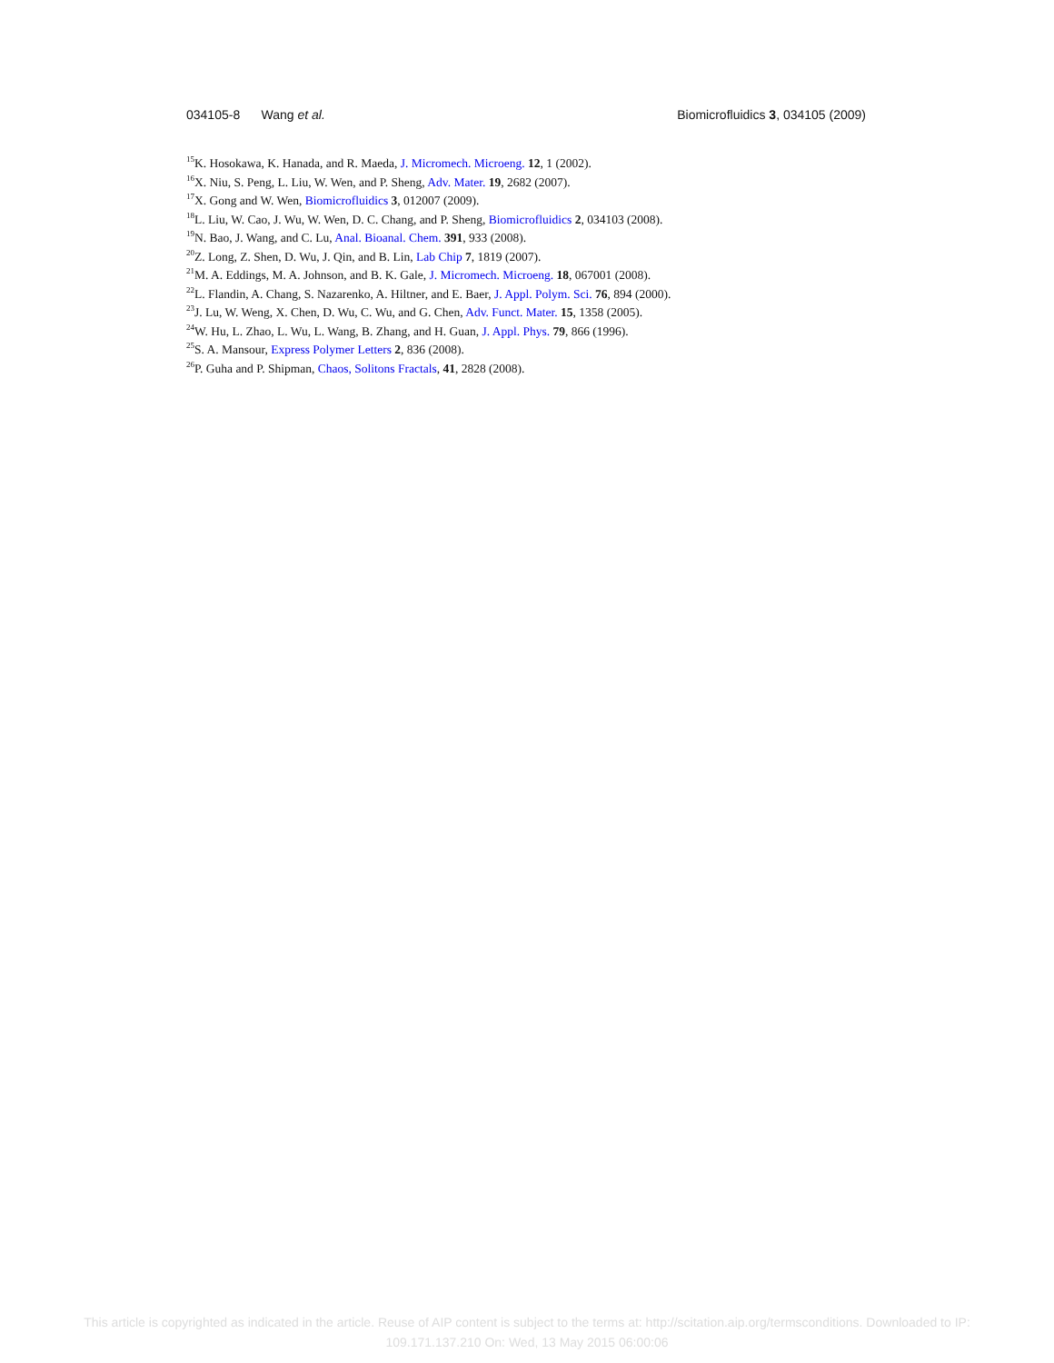034105-8 Wang et al. Biomicrofluidics 3, 034105 (2009)
<sup>15</sup> K. Hosokawa, K. Hanada, and R. Maeda, J. Micromech. Microeng. 12, 1 (2002).
<sup>16</sup> X. Niu, S. Peng, L. Liu, W. Wen, and P. Sheng, Adv. Mater. 19, 2682 (2007).
<sup>17</sup> X. Gong and W. Wen, Biomicrofluidics 3, 012007 (2009).
<sup>18</sup> L. Liu, W. Cao, J. Wu, W. Wen, D. C. Chang, and P. Sheng, Biomicrofluidics 2, 034103 (2008).
<sup>19</sup>N. Bao, J. Wang, and C. Lu, Anal. Bioanal. Chem. 391, 933 (2008).
<sup>20</sup> Z. Long, Z. Shen, D. Wu, J. Qin, and B. Lin, Lab Chip 7, 1819 (2007).
<sup>21</sup> M. A. Eddings, M. A. Johnson, and B. K. Gale, J. Micromech. Microeng. 18, 067001 (2008).
<sup>22</sup> L. Flandin, A. Chang, S. Nazarenko, A. Hiltner, and E. Baer, J. Appl. Polym. Sci. 76, 894 (2000).
<sup>23</sup> J. Lu, W. Weng, X. Chen, D. Wu, C. Wu, and G. Chen, Adv. Funct. Mater. 15, 1358 (2005).
<sup>24</sup> W. Hu, L. Zhao, L. Wu, L. Wang, B. Zhang, and H. Guan, J. Appl. Phys. 79, 866 (1996).
<sup>25</sup>S. A. Mansour, Express Polymer Letters 2, 836 (2008).
<sup>26</sup>P. Guha and P. Shipman, Chaos, Solitons Fractals, 41, 2828 (2008).
This article is copyrighted as indicated in the article. Reuse of AIP content is subject to the terms at: http://scitation.aip.org/termsconditions. Downloaded to IP:
109.171.137.210 On: Wed, 13 May 2015 06:00:06